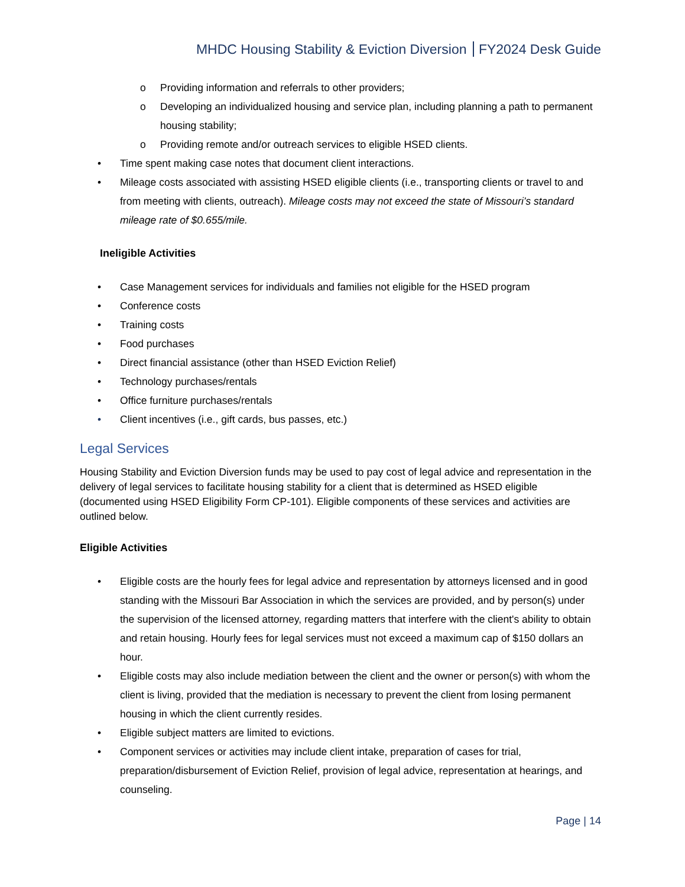MHDC Housing Stability & Eviction Diversion FY2024 Desk Guide
o Providing information and referrals to other providers;
o Developing an individualized housing and service plan, including planning a path to permanent housing stability;
o Providing remote and/or outreach services to eligible HSED clients.
• Time spent making case notes that document client interactions.
• Mileage costs associated with assisting HSED eligible clients (i.e., transporting clients or travel to and from meeting with clients, outreach). Mileage costs may not exceed the state of Missouri’s standard mileage rate of $0.655/mile.
Ineligible Activities
• Case Management services for individuals and families not eligible for the HSED program
• Conference costs
• Training costs
• Food purchases
• Direct financial assistance (other than HSED Eviction Relief)
• Technology purchases/rentals
• Office furniture purchases/rentals
• Client incentives (i.e., gift cards, bus passes, etc.)
Legal Services
Housing Stability and Eviction Diversion funds may be used to pay cost of legal advice and representation in the delivery of legal services to facilitate housing stability for a client that is determined as HSED eligible (documented using HSED Eligibility Form CP-101). Eligible components of these services and activities are outlined below.
Eligible Activities
• Eligible costs are the hourly fees for legal advice and representation by attorneys licensed and in good standing with the Missouri Bar Association in which the services are provided, and by person(s) under the supervision of the licensed attorney, regarding matters that interfere with the client's ability to obtain and retain housing. Hourly fees for legal services must not exceed a maximum cap of $150 dollars an hour.
• Eligible costs may also include mediation between the client and the owner or person(s) with whom the client is living, provided that the mediation is necessary to prevent the client from losing permanent housing in which the client currently resides.
• Eligible subject matters are limited to evictions.
• Component services or activities may include client intake, preparation of cases for trial, preparation/disbursement of Eviction Relief, provision of legal advice, representation at hearings, and counseling.
Page | 14